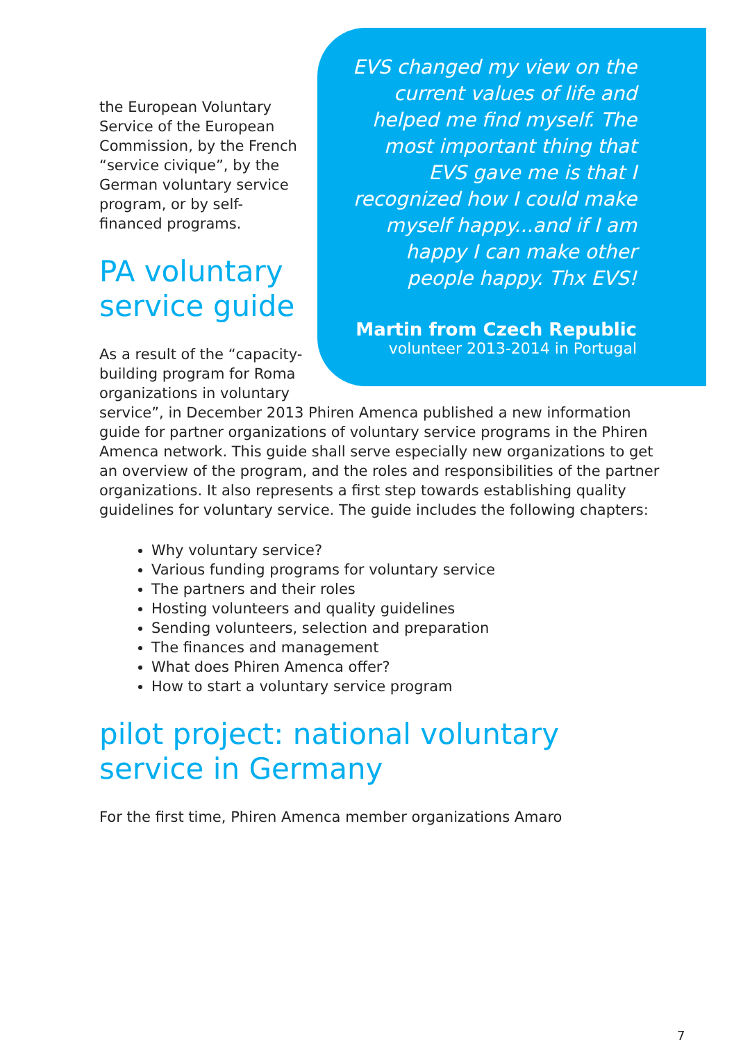EVS changed my view on the current values of life and helped me find myself. The most important thing that EVS gave me is that I recognized how I could make myself happy...and if I am happy I can make other people happy. Thx EVS!
Martin from Czech Republic
volunteer 2013-2014 in Portugal
the European Voluntary Service of the European Commission, by the French “service civique”, by the German voluntary service program, or by self-financed programs.
PA voluntary
service guide
As a result of the “capacity-building program for Roma organizations in voluntary service”, in December 2013 Phiren Amenca published a new information guide for partner organizations of voluntary service programs in the Phiren Amenca network. This guide shall serve especially new organizations to get an overview of the program, and the roles and responsibilities of the partner organizations. It also represents a first step towards establishing quality guidelines for voluntary service. The guide includes the following chapters:
Why voluntary service?
Various funding programs for voluntary service
The partners and their roles
Hosting volunteers and quality guidelines
Sending volunteers, selection and preparation
The finances and management
What does Phiren Amenca offer?
How to start a voluntary service program
pilot project: national voluntary service in Germany
For the first time, Phiren Amenca member organizations Amaro
7